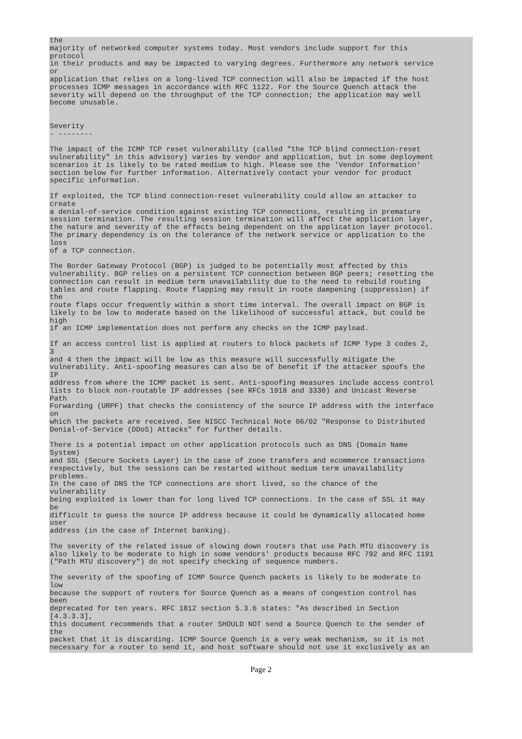the
majority of networked computer systems today. Most vendors include support for this
protocol
in their products and may be impacted to varying degrees. Furthermore any network service
or
application that relies on a long-lived TCP connection will also be impacted if the host
processes ICMP messages in accordance with RFC 1122. For the Source Quench attack the
severity will depend on the throughput of the TCP connection; the application may well
become unusable.


Severity
- --------

The impact of the ICMP TCP reset vulnerability (called "the TCP blind connection-reset
vulnerability" in this advisory) varies by vendor and application, but in some deployment
scenarios it is likely to be rated medium to high. Please see the 'Vendor Information'
section below for further information. Alternatively contact your vendor for product
specific information.

If exploited, the TCP blind connection-reset vulnerability could allow an attacker to
create
a denial-of-service condition against existing TCP connections, resulting in premature
session termination. The resulting session termination will affect the application layer,
the nature and severity of the effects being dependent on the application layer protocol.
The primary dependency is on the tolerance of the network service or application to the
loss
of a TCP connection.

The Border Gateway Protocol (BGP) is judged to be potentially most affected by this
vulnerability. BGP relies on a persistent TCP connection between BGP peers; resetting the
connection can result in medium term unavailability due to the need to rebuild routing
tables and route flapping. Route flapping may result in route dampening (suppression) if
the
route flaps occur frequently within a short time interval. The overall impact on BGP is
likely to be low to moderate based on the likelihood of successful attack, but could be
high
if an ICMP implementation does not perform any checks on the ICMP payload.

If an access control list is applied at routers to block packets of ICMP Type 3 codes 2,
3
and 4 then the impact will be low as this measure will successfully mitigate the
vulnerability. Anti-spoofing measures can also be of benefit if the attacker spoofs the
IP
address from where the ICMP packet is sent. Anti-spoofing measures include access control
lists to block non-routable IP addresses (see RFCs 1918 and 3330) and Unicast Reverse
Path
Forwarding (URPF) that checks the consistency of the source IP address with the interface
on
which the packets are received. See NISCC Technical Note 06/02 "Response to Distributed
Denial-of-Service (DDoS) Attacks" for further details.

There is a potential impact on other application protocols such as DNS (Domain Name
System)
and SSL (Secure Sockets Layer) in the case of zone transfers and ecommerce transactions
respectively, but the sessions can be restarted without medium term unavailability
problems.
In the case of DNS the TCP connections are short lived, so the chance of the
vulnerability
being exploited is lower than for long lived TCP connections. In the case of SSL it may
be
difficult to guess the source IP address because it could be dynamically allocated home
user
address (in the case of Internet banking).

The severity of the related issue of slowing down routers that use Path MTU discovery is
also likely to be moderate to high in some vendors' products because RFC 792 and RFC 1191
("Path MTU discovery") do not specify checking of sequence numbers.

The severity of the spoofing of ICMP Source Quench packets is likely to be moderate to
low
because the support of routers for Source Quench as a means of congestion control has
been
deprecated for ten years. RFC 1812 section 5.3.6 states: "As described in Section
[4.3.3.3],
this document recommends that a router SHOULD NOT send a Source Quench to the sender of
the
packet that it is discarding. ICMP Source Quench is a very weak mechanism, so it is not
necessary for a router to send it, and host software should not use it exclusively as an
Page 2